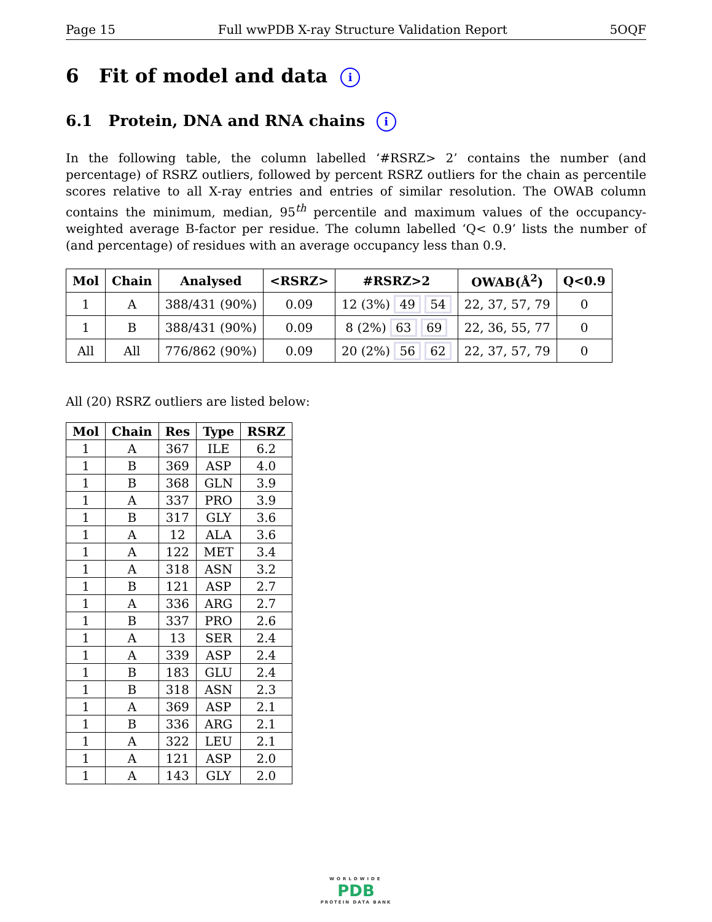Page 15 Full wwPDB X-ray Structure Validation Report 5OQF
6 Fit of model and data i
6.1 Protein, DNA and RNA chains i
In the following table, the column labelled ‘#RSRZ> 2’ contains the number (and percentage) of RSRZ outliers, followed by percent RSRZ outliers for the chain as percentile scores relative to all X-ray entries and entries of similar resolution. The OWAB column contains the minimum, median, 95<sup>th</sup> percentile and maximum values of the occupancy-weighted average B-factor per residue. The column labelled ‘Q< 0.9’ lists the number of (and percentage) of residues with an average occupancy less than 0.9.
| Mol | Chain | Analysed | <RSRZ> | #RSRZ>2 | OWAB(Å<sup>2</sup>) | Q<0.9 |
| --- | --- | --- | --- | --- | --- | --- |
| 1 | A | 388/431 (90%) | 0.09 | 12 (3%) 49 54 | 22, 37, 57, 79 | 0 |
| 1 | B | 388/431 (90%) | 0.09 | 8 (2%) 63 69 | 22, 36, 55, 77 | 0 |
| All | All | 776/862 (90%) | 0.09 | 20 (2%) 56 62 | 22, 37, 57, 79 | 0 |
All (20) RSRZ outliers are listed below:
| Mol | Chain | Res | Type | RSRZ |
| --- | --- | --- | --- | --- |
| 1 | A | 367 | ILE | 6.2 |
| 1 | B | 369 | ASP | 4.0 |
| 1 | B | 368 | GLN | 3.9 |
| 1 | A | 337 | PRO | 3.9 |
| 1 | B | 317 | GLY | 3.6 |
| 1 | A | 12 | ALA | 3.6 |
| 1 | A | 122 | MET | 3.4 |
| 1 | A | 318 | ASN | 3.2 |
| 1 | B | 121 | ASP | 2.7 |
| 1 | A | 336 | ARG | 2.7 |
| 1 | B | 337 | PRO | 2.6 |
| 1 | A | 13 | SER | 2.4 |
| 1 | A | 339 | ASP | 2.4 |
| 1 | B | 183 | GLU | 2.4 |
| 1 | B | 318 | ASN | 2.3 |
| 1 | A | 369 | ASP | 2.1 |
| 1 | B | 336 | ARG | 2.1 |
| 1 | A | 322 | LEU | 2.1 |
| 1 | A | 121 | ASP | 2.0 |
| 1 | A | 143 | GLY | 2.0 |
WORLDWIDE
PDB
PROTEIN DATA BANK